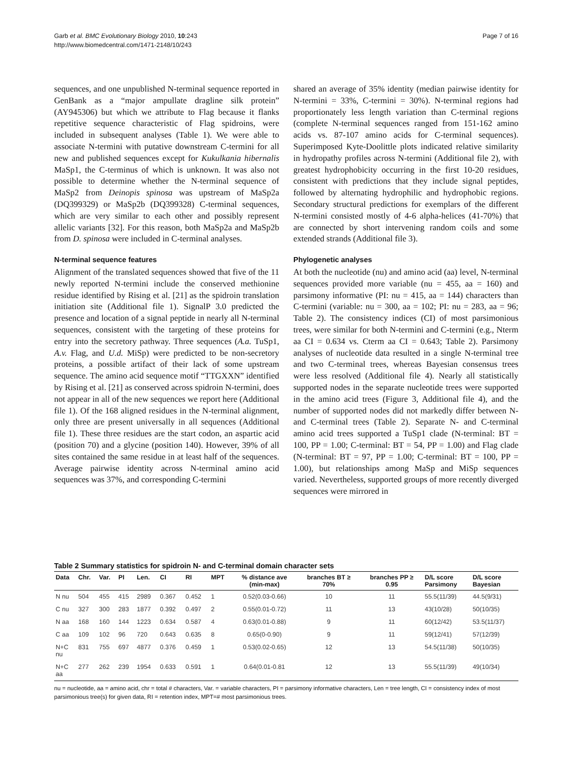Garb et al. BMC Evolutionary Biology 2010, 10:243
http://www.biomedcentral.com/1471-2148/10/243
Page 7 of 16
sequences, and one unpublished N-terminal sequence reported in GenBank as a “major ampullate dragline silk protein” (AY945306) but which we attribute to Flag because it flanks repetitive sequence characteristic of Flag spidroins, were included in subsequent analyses (Table 1). We were able to associate N-termini with putative downstream C-termini for all new and published sequences except for Kukulkania hibernalis MaSp1, the C-terminus of which is unknown. It was also not possible to determine whether the N-terminal sequence of MaSp2 from Deinopis spinosa was upstream of MaSp2a (DQ399329) or MaSp2b (DQ399328) C-terminal sequences, which are very similar to each other and possibly represent allelic variants [32]. For this reason, both MaSp2a and MaSp2b from D. spinosa were included in C-terminal analyses.
N-terminal sequence features
Alignment of the translated sequences showed that five of the 11 newly reported N-termini include the conserved methionine residue identified by Rising et al. [21] as the spidroin translation initiation site (Additional file 1). SignalP 3.0 predicted the presence and location of a signal peptide in nearly all N-terminal sequences, consistent with the targeting of these proteins for entry into the secretory pathway. Three sequences (A.a. TuSp1, A.v. Flag, and U.d. MiSp) were predicted to be non-secretory proteins, a possible artifact of their lack of some upstream sequence. The amino acid sequence motif “TTGXXN” identified by Rising et al. [21] as conserved across spidroin N-termini, does not appear in all of the new sequences we report here (Additional file 1). Of the 168 aligned residues in the N-terminal alignment, only three are present universally in all sequences (Additional file 1). These three residues are the start codon, an aspartic acid (position 70) and a glycine (position 140). However, 39% of all sites contained the same residue in at least half of the sequences. Average pairwise identity across N-terminal amino acid sequences was 37%, and corresponding C-termini
shared an average of 35% identity (median pairwise identity for N-termini = 33%, C-termini = 30%). N-terminal regions had proportionately less length variation than C-terminal regions (complete N-terminal sequences ranged from 151-162 amino acids vs. 87-107 amino acids for C-terminal sequences). Superimposed Kyte-Doolittle plots indicated relative similarity in hydropathy profiles across N-termini (Additional file 2), with greatest hydrophobicity occurring in the first 10-20 residues, consistent with predictions that they include signal peptides, followed by alternating hydrophilic and hydrophobic regions. Secondary structural predictions for exemplars of the different N-termini consisted mostly of 4-6 alpha-helices (41-70%) that are connected by short intervening random coils and some extended strands (Additional file 3).
Phylogenetic analyses
At both the nucleotide (nu) and amino acid (aa) level, N-terminal sequences provided more variable (nu = 455, aa = 160) and parsimony informative (PI: nu = 415, aa = 144) characters than C-termini (variable: nu = 300, aa = 102; PI: nu = 283, aa = 96; Table 2). The consistency indices (CI) of most parsimonious trees, were similar for both N-termini and C-termini (e.g., Nterm aa CI = 0.634 vs. Cterm aa CI = 0.643; Table 2). Parsimony analyses of nucleotide data resulted in a single N-terminal tree and two C-terminal trees, whereas Bayesian consensus trees were less resolved (Additional file 4). Nearly all statistically supported nodes in the separate nucleotide trees were supported in the amino acid trees (Figure 3, Additional file 4), and the number of supported nodes did not markedly differ between N- and C-terminal trees (Table 2). Separate N- and C-terminal amino acid trees supported a TuSp1 clade (N-terminal: BT = 100, PP = 1.00; C-terminal: BT = 54, PP = 1.00) and Flag clade (N-terminal: BT = 97, PP = 1.00; C-terminal: BT = 100, PP = 1.00), but relationships among MaSp and MiSp sequences varied. Nevertheless, supported groups of more recently diverged sequences were mirrored in
Table 2 Summary statistics for spidroin N- and C-terminal domain character sets
| Data | Chr. | Var. | PI | Len. | CI | RI | MPT | % distance ave (min-max) | branches BT ≥ 70% | branches PP ≥ 0.95 | D/L score Parsimony | D/L score Bayesian |
| --- | --- | --- | --- | --- | --- | --- | --- | --- | --- | --- | --- | --- |
| N nu | 504 | 455 | 415 | 2989 | 0.367 | 0.452 | 1 | 0.52(0.03-0.66) | 10 | 11 | 55.5(11/39) | 44.5(9/31) |
| C nu | 327 | 300 | 283 | 1877 | 0.392 | 0.497 | 2 | 0.55(0.01-0.72) | 11 | 13 | 43(10/28) | 50(10/35) |
| N aa | 168 | 160 | 144 | 1223 | 0.634 | 0.587 | 4 | 0.63(0.01-0.88) | 9 | 11 | 60(12/42) | 53.5(11/37) |
| C aa | 109 | 102 | 96 | 720 | 0.643 | 0.635 | 8 | 0.65(0-0.90) | 9 | 11 | 59(12/41) | 57(12/39) |
| N+C nu | 831 | 755 | 697 | 4877 | 0.376 | 0.459 | 1 | 0.53(0.02-0.65) | 12 | 13 | 54.5(11/38) | 50(10/35) |
| N+C aa | 277 | 262 | 239 | 1954 | 0.633 | 0.591 | 1 | 0.64(0.01-0.81 | 12 | 13 | 55.5(11/39) | 49(10/34) |
nu = nucleotide, aa = amino acid, chr = total # characters, Var. = variable characters, PI = parsimony informative characters, Len = tree length, CI = consistency index of most parsimonious tree(s) for given data, RI = retention index, MPT=# most parsimonious trees.